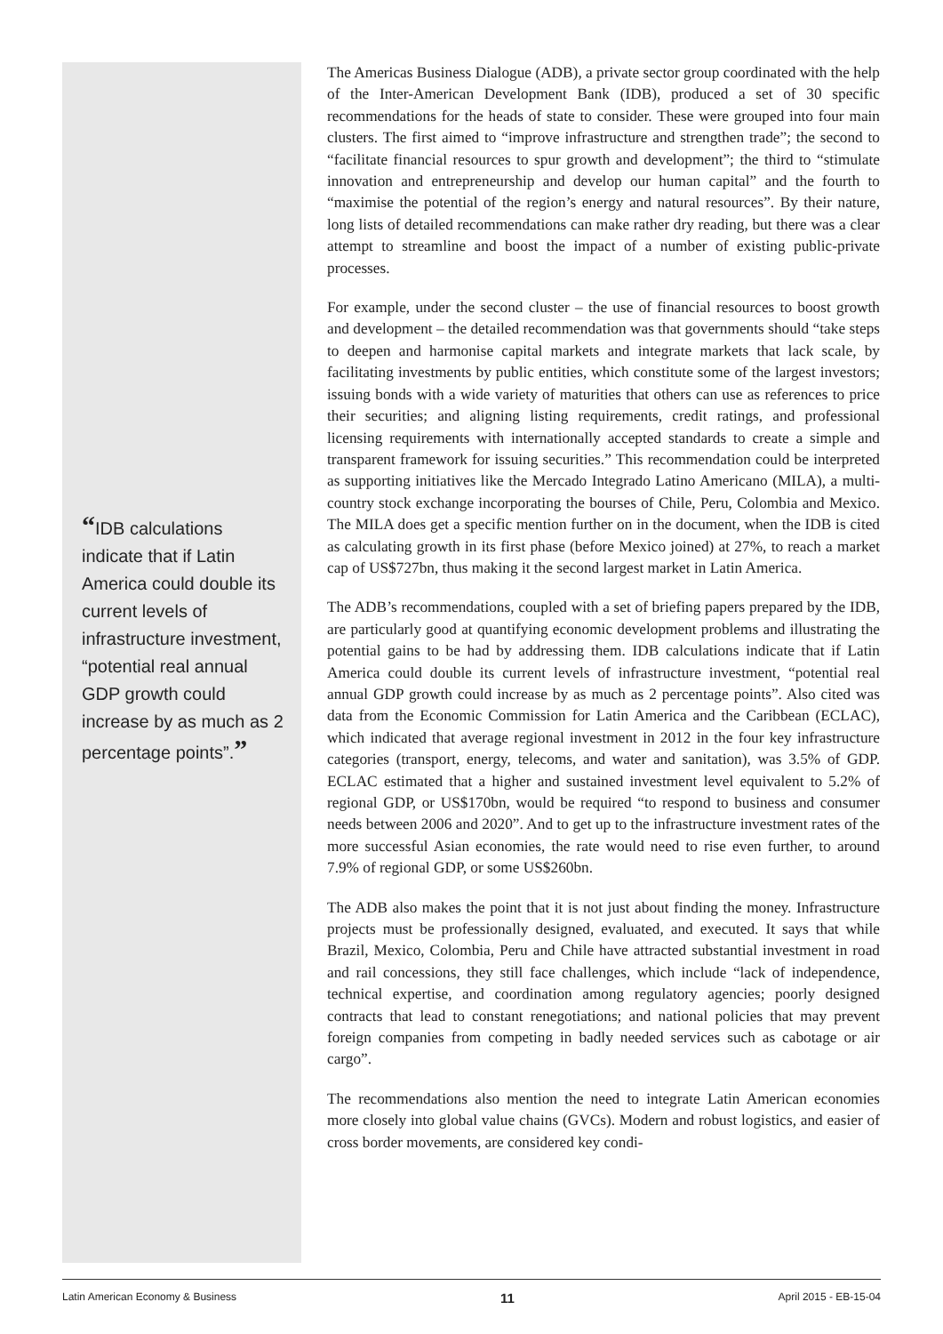“IDB calculations indicate that if Latin America could double its current levels of infrastructure investment, “potential real annual GDP growth could increase by as much as 2 percentage points”.”
The Americas Business Dialogue (ADB), a private sector group coordinated with the help of the Inter-American Development Bank (IDB), produced a set of 30 specific recommendations for the heads of state to consider. These were grouped into four main clusters. The first aimed to “improve infrastructure and strengthen trade”; the second to “facilitate financial resources to spur growth and development”; the third to “stimulate innovation and entrepreneurship and develop our human capital” and the fourth to “maximise the potential of the region’s energy and natural resources”. By their nature, long lists of detailed recommendations can make rather dry reading, but there was a clear attempt to streamline and boost the impact of a number of existing public-private processes.
For example, under the second cluster – the use of financial resources to boost growth and development – the detailed recommendation was that governments should “take steps to deepen and harmonise capital markets and integrate markets that lack scale, by facilitating investments by public entities, which constitute some of the largest investors; issuing bonds with a wide variety of maturities that others can use as references to price their securities; and aligning listing requirements, credit ratings, and professional licensing requirements with internationally accepted standards to create a simple and transparent framework for issuing securities.” This recommendation could be interpreted as supporting initiatives like the Mercado Integrado Latino Americano (MILA), a multi-country stock exchange incorporating the bourses of Chile, Peru, Colombia and Mexico. The MILA does get a specific mention further on in the document, when the IDB is cited as calculating growth in its first phase (before Mexico joined) at 27%, to reach a market cap of US$727bn, thus making it the second largest market in Latin America.
The ADB’s recommendations, coupled with a set of briefing papers prepared by the IDB, are particularly good at quantifying economic development problems and illustrating the potential gains to be had by addressing them. IDB calculations indicate that if Latin America could double its current levels of infrastructure investment, “potential real annual GDP growth could increase by as much as 2 percentage points”. Also cited was data from the Economic Commission for Latin America and the Caribbean (ECLAC), which indicated that average regional investment in 2012 in the four key infrastructure categories (transport, energy, telecoms, and water and sanitation), was 3.5% of GDP. ECLAC estimated that a higher and sustained investment level equivalent to 5.2% of regional GDP, or US$170bn, would be required “to respond to business and consumer needs between 2006 and 2020”. And to get up to the infrastructure investment rates of the more successful Asian economies, the rate would need to rise even further, to around 7.9% of regional GDP, or some US$260bn.
The ADB also makes the point that it is not just about finding the money. Infrastructure projects must be professionally designed, evaluated, and executed. It says that while Brazil, Mexico, Colombia, Peru and Chile have attracted substantial investment in road and rail concessions, they still face challenges, which include “lack of independence, technical expertise, and coordination among regulatory agencies; poorly designed contracts that lead to constant renegotiations; and national policies that may prevent foreign companies from competing in badly needed services such as cabotage or air cargo”.
The recommendations also mention the need to integrate Latin American economies more closely into global value chains (GVCs). Modern and robust logistics, and easier of cross border movements, are considered key condi-
Latin American Economy & Business 11 April 2015 - EB-15-04